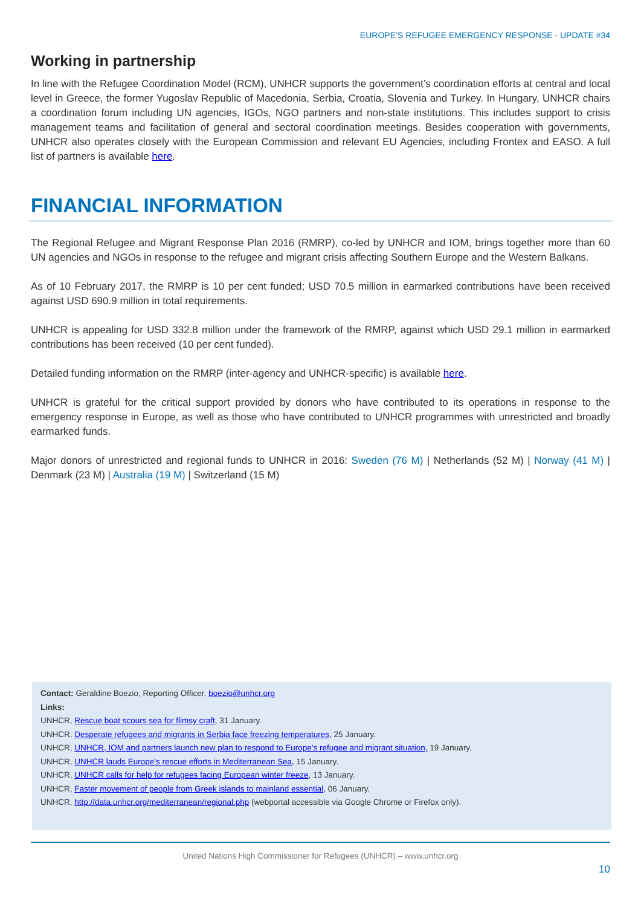EUROPE’S REFUGEE EMERGENCY RESPONSE - UPDATE #34
Working in partnership
In line with the Refugee Coordination Model (RCM), UNHCR supports the government’s coordination efforts at central and local level in Greece, the former Yugoslav Republic of Macedonia, Serbia, Croatia, Slovenia and Turkey. In Hungary, UNHCR chairs a coordination forum including UN agencies, IGOs, NGO partners and non-state institutions. This includes support to crisis management teams and facilitation of general and sectoral coordination meetings. Besides cooperation with governments, UNHCR also operates closely with the European Commission and relevant EU Agencies, including Frontex and EASO. A full list of partners is available here.
FINANCIAL INFORMATION
The Regional Refugee and Migrant Response Plan 2016 (RMRP), co-led by UNHCR and IOM, brings together more than 60 UN agencies and NGOs in response to the refugee and migrant crisis affecting Southern Europe and the Western Balkans.
As of 10 February 2017, the RMRP is 10 per cent funded; USD 70.5 million in earmarked contributions have been received against USD 690.9 million in total requirements.
UNHCR is appealing for USD 332.8 million under the framework of the RMRP, against which USD 29.1 million in earmarked contributions has been received (10 per cent funded).
Detailed funding information on the RMRP (inter-agency and UNHCR-specific) is available here.
UNHCR is grateful for the critical support provided by donors who have contributed to its operations in response to the emergency response in Europe, as well as those who have contributed to UNHCR programmes with unrestricted and broadly earmarked funds.
Major donors of unrestricted and regional funds to UNHCR in 2016: Sweden (76 M) | Netherlands (52 M) | Norway (41 M) | Denmark (23 M) | Australia (19 M) | Switzerland (15 M)
Contact: Geraldine Boezio, Reporting Officer, boezio@unhcr.org
Links:
UNHCR, Rescue boat scours sea for flimsy craft, 31 January.
UNHCR, Desperate refugees and migrants in Serbia face freezing temperatures, 25 January.
UNHCR, UNHCR, IOM and partners launch new plan to respond to Europe’s refugee and migrant situation, 19 January.
UNHCR, UNHCR lauds Europe’s rescue efforts in Mediterranean Sea, 15 January.
UNHCR, UNHCR calls for help for refugees facing European winter freeze, 13 January.
UNHCR, Faster movement of people from Greek islands to mainland essential, 06 January.
UNHCR, http://data.unhcr.org/mediterranean/regional.php (webportal accessible via Google Chrome or Firefox only).
United Nations High Commissioner for Refugees (UNHCR) – www.unhcr.org
10